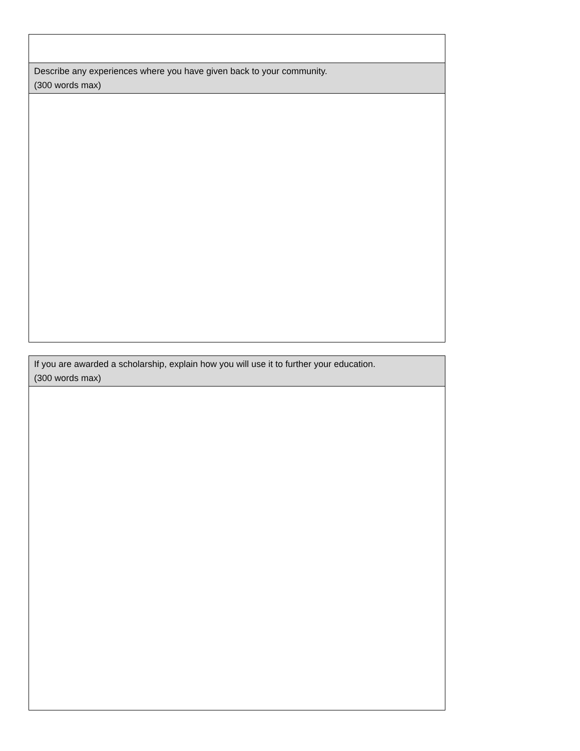| Describe any experiences where you have given back to your community. (300 words max) |
| If you are awarded a scholarship, explain how you will use it to further your education. (300 words max) |